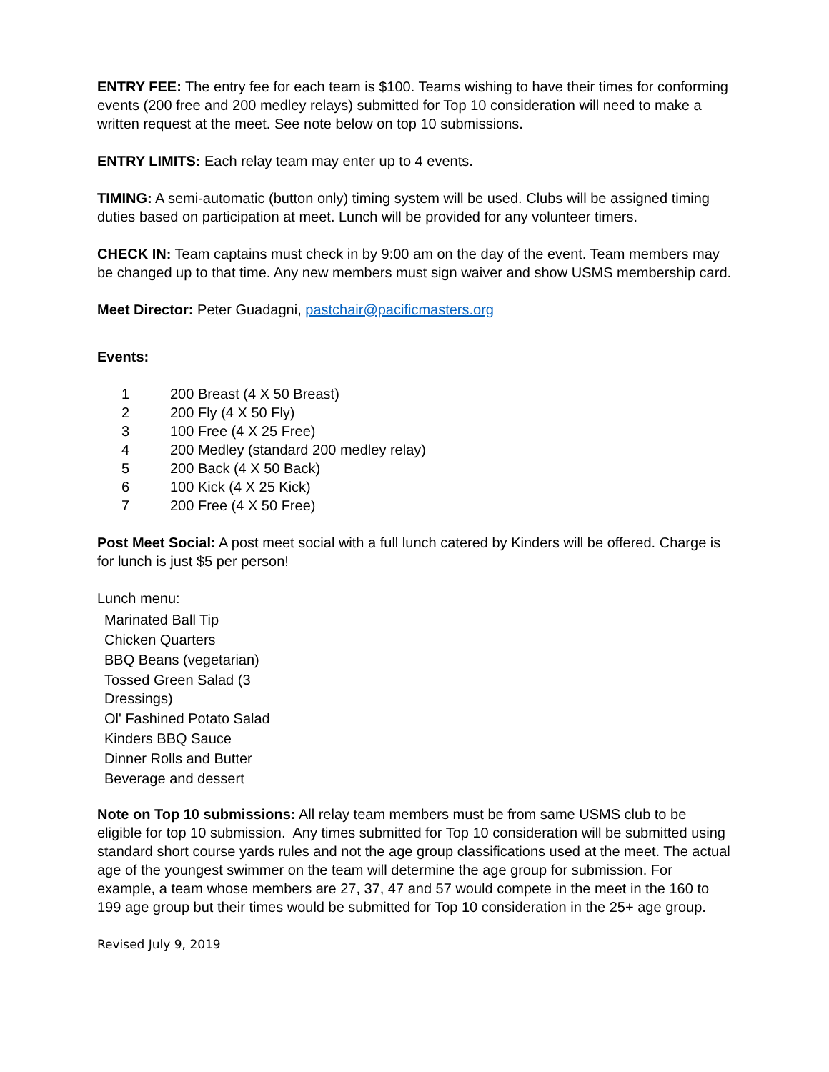ENTRY FEE: The entry fee for each team is $100. Teams wishing to have their times for conforming events (200 free and 200 medley relays) submitted for Top 10 consideration will need to make a written request at the meet. See note below on top 10 submissions.
ENTRY LIMITS: Each relay team may enter up to 4 events.
TIMING: A semi-automatic (button only) timing system will be used. Clubs will be assigned timing duties based on participation at meet. Lunch will be provided for any volunteer timers.
CHECK IN: Team captains must check in by 9:00 am on the day of the event. Team members may be changed up to that time. Any new members must sign waiver and show USMS membership card.
Meet Director: Peter Guadagni, pastchair@pacificmasters.org
Events:
1 200 Breast (4 X 50 Breast)
2 200 Fly (4 X 50 Fly)
3 100 Free (4 X 25 Free)
4 200 Medley (standard 200 medley relay)
5 200 Back (4 X 50 Back)
6 100 Kick (4 X 25 Kick)
7 200 Free (4 X 50 Free)
Post Meet Social: A post meet social with a full lunch catered by Kinders will be offered. Charge is for lunch is just $5 per person!
Lunch menu:
Marinated Ball Tip
Chicken Quarters
BBQ Beans (vegetarian)
Tossed Green Salad (3 Dressings)
Ol' Fashined Potato Salad
Kinders BBQ Sauce
Dinner Rolls and Butter
Beverage and dessert
Note on Top 10 submissions: All relay team members must be from same USMS club to be eligible for top 10 submission. Any times submitted for Top 10 consideration will be submitted using standard short course yards rules and not the age group classifications used at the meet. The actual age of the youngest swimmer on the team will determine the age group for submission. For example, a team whose members are 27, 37, 47 and 57 would compete in the meet in the 160 to 199 age group but their times would be submitted for Top 10 consideration in the 25+ age group.
Revised July 9, 2019